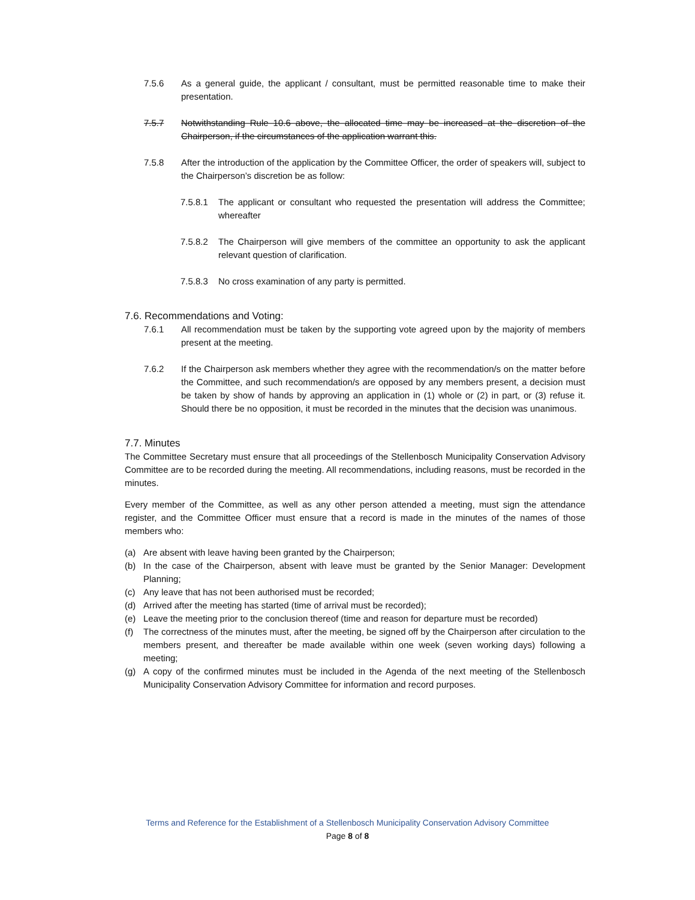7.5.6 As a general guide, the applicant / consultant, must be permitted reasonable time to make their presentation.
7.5.7 Notwithstanding Rule 10.6 above, the allocated time may be increased at the discretion of the Chairperson, if the circumstances of the application warrant this.
7.5.8 After the introduction of the application by the Committee Officer, the order of speakers will, subject to the Chairperson’s discretion be as follow:
7.5.8.1 The applicant or consultant who requested the presentation will address the Committee; whereafter
7.5.8.2 The Chairperson will give members of the committee an opportunity to ask the applicant relevant question of clarification.
7.5.8.3 No cross examination of any party is permitted.
7.6. Recommendations and Voting:
7.6.1 All recommendation must be taken by the supporting vote agreed upon by the majority of members present at the meeting.
7.6.2 If the Chairperson ask members whether they agree with the recommendation/s on the matter before the Committee, and such recommendation/s are opposed by any members present, a decision must be taken by show of hands by approving an application in (1) whole or (2) in part, or (3) refuse it. Should there be no opposition, it must be recorded in the minutes that the decision was unanimous.
7.7. Minutes
The Committee Secretary must ensure that all proceedings of the Stellenbosch Municipality Conservation Advisory Committee are to be recorded during the meeting. All recommendations, including reasons, must be recorded in the minutes.
Every member of the Committee, as well as any other person attended a meeting, must sign the attendance register, and the Committee Officer must ensure that a record is made in the minutes of the names of those members who:
(a) Are absent with leave having been granted by the Chairperson;
(b) In the case of the Chairperson, absent with leave must be granted by the Senior Manager: Development Planning;
(c) Any leave that has not been authorised must be recorded;
(d) Arrived after the meeting has started (time of arrival must be recorded);
(e) Leave the meeting prior to the conclusion thereof (time and reason for departure must be recorded)
(f) The correctness of the minutes must, after the meeting, be signed off by the Chairperson after circulation to the members present, and thereafter be made available within one week (seven working days) following a meeting;
(g) A copy of the confirmed minutes must be included in the Agenda of the next meeting of the Stellenbosch Municipality Conservation Advisory Committee for information and record purposes.
Terms and Reference for the Establishment of a Stellenbosch Municipality Conservation Advisory Committee
Page 8 of 8